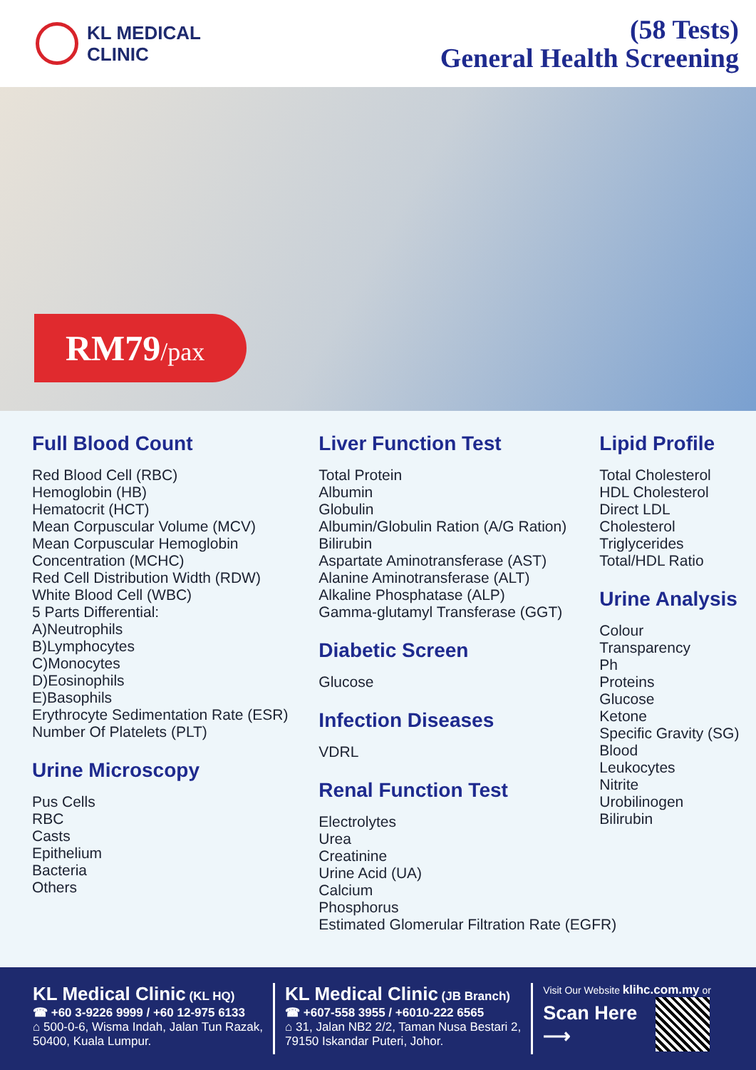KL MEDICAL
CLINIC
(58 Tests)
General Health Screening
RM79/pax
Full Blood Count
Red Blood Cell (RBC)
Hemoglobin (HB)
Hematocrit (HCT)
Mean Corpuscular Volume (MCV)
Mean Corpuscular Hemoglobin
Concentration (MCHC)
Red Cell Distribution Width (RDW)
White Blood Cell (WBC)
5 Parts Differential:
A)Neutrophils
B)Lymphocytes
C)Monocytes
D)Eosinophils
E)Basophils
Erythrocyte Sedimentation Rate (ESR)
Number Of Platelets (PLT)
Urine Microscopy
Pus Cells
RBC
Casts
Epithelium
Bacteria
Others
Liver Function Test
Total Protein
Albumin
Globulin
Albumin/Globulin Ration (A/G Ration)
Bilirubin
Aspartate Aminotransferase (AST)
Alanine Aminotransferase (ALT)
Alkaline Phosphatase (ALP)
Gamma-glutamyl Transferase (GGT)
Diabetic Screen
Glucose
Infection Diseases
VDRL
Renal Function Test
Electrolytes
Urea
Creatinine
Urine Acid (UA)
Calcium
Phosphorus
Estimated Glomerular Filtration Rate (EGFR)
Lipid Profile
Total Cholesterol
HDL Cholesterol
Direct LDL
Cholesterol
Triglycerides
Total/HDL Ratio
Urine Analysis
Colour
Transparency
Ph
Proteins
Glucose
Ketone
Specific Gravity (SG)
Blood
Leukocytes
Nitrite
Urobilinogen
Bilirubin
KL Medical Clinic (KL HQ)
☎ +60 3-9226 9999 / +60 12-975 6133
⌂ 500-0-6, Wisma Indah, Jalan Tun Razak,
50400, Kuala Lumpur.
KL Medical Clinic (JB Branch)
☎ +607-558 3955 / +6010-222 6565
⌂ 31, Jalan NB2 2/2, Taman Nusa Bestari 2,
79150 Iskandar Puteri, Johor.
Visit Our Website klihc.com.my or
Scan Here
⟶